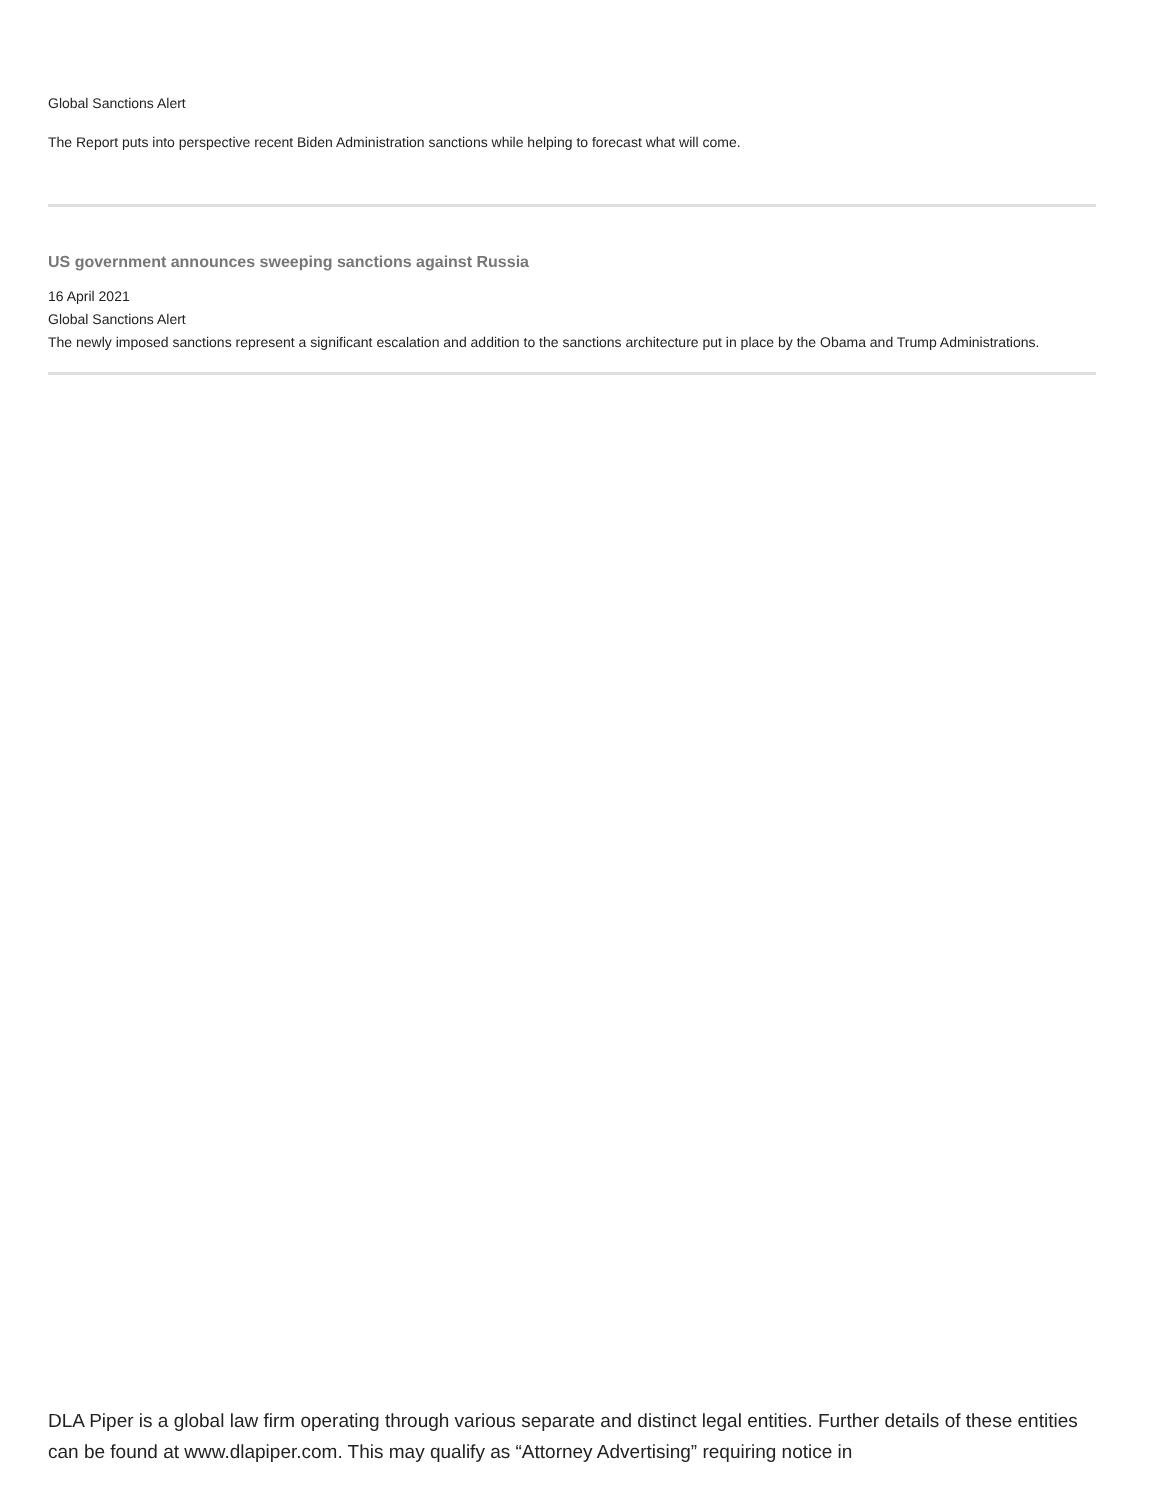Global Sanctions Alert
The Report puts into perspective recent Biden Administration sanctions while helping to forecast what will come.
US government announces sweeping sanctions against Russia
16 April 2021
Global Sanctions Alert
The newly imposed sanctions represent a significant escalation and addition to the sanctions architecture put in place by the Obama and Trump Administrations.
DLA Piper is a global law firm operating through various separate and distinct legal entities. Further details of these entities can be found at www.dlapiper.com. This may qualify as “Attorney Advertising” requiring notice in